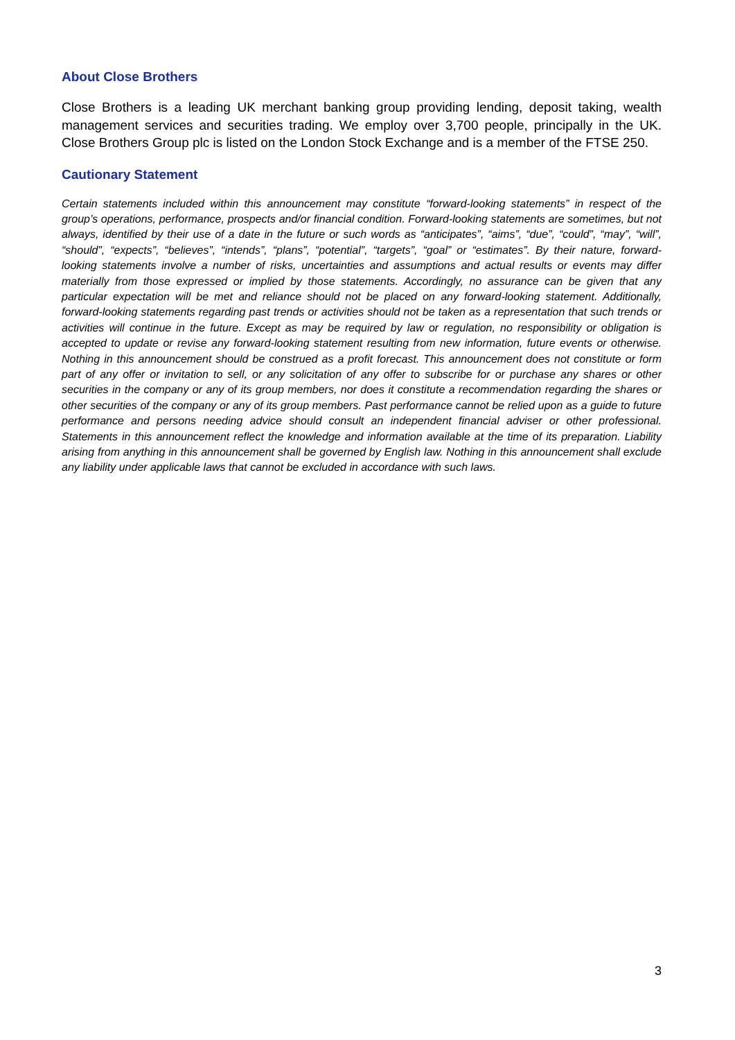About Close Brothers
Close Brothers is a leading UK merchant banking group providing lending, deposit taking, wealth management services and securities trading. We employ over 3,700 people, principally in the UK. Close Brothers Group plc is listed on the London Stock Exchange and is a member of the FTSE 250.
Cautionary Statement
Certain statements included within this announcement may constitute “forward-looking statements” in respect of the group’s operations, performance, prospects and/or financial condition. Forward-looking statements are sometimes, but not always, identified by their use of a date in the future or such words as “anticipates”, “aims”, “due”, “could”, “may”, “will”, “should”, “expects”, “believes”, “intends”, “plans”, “potential”, “targets”, “goal” or “estimates”. By their nature, forward-looking statements involve a number of risks, uncertainties and assumptions and actual results or events may differ materially from those expressed or implied by those statements. Accordingly, no assurance can be given that any particular expectation will be met and reliance should not be placed on any forward-looking statement. Additionally, forward-looking statements regarding past trends or activities should not be taken as a representation that such trends or activities will continue in the future. Except as may be required by law or regulation, no responsibility or obligation is accepted to update or revise any forward-looking statement resulting from new information, future events or otherwise. Nothing in this announcement should be construed as a profit forecast. This announcement does not constitute or form part of any offer or invitation to sell, or any solicitation of any offer to subscribe for or purchase any shares or other securities in the company or any of its group members, nor does it constitute a recommendation regarding the shares or other securities of the company or any of its group members. Past performance cannot be relied upon as a guide to future performance and persons needing advice should consult an independent financial adviser or other professional. Statements in this announcement reflect the knowledge and information available at the time of its preparation. Liability arising from anything in this announcement shall be governed by English law. Nothing in this announcement shall exclude any liability under applicable laws that cannot be excluded in accordance with such laws.
3